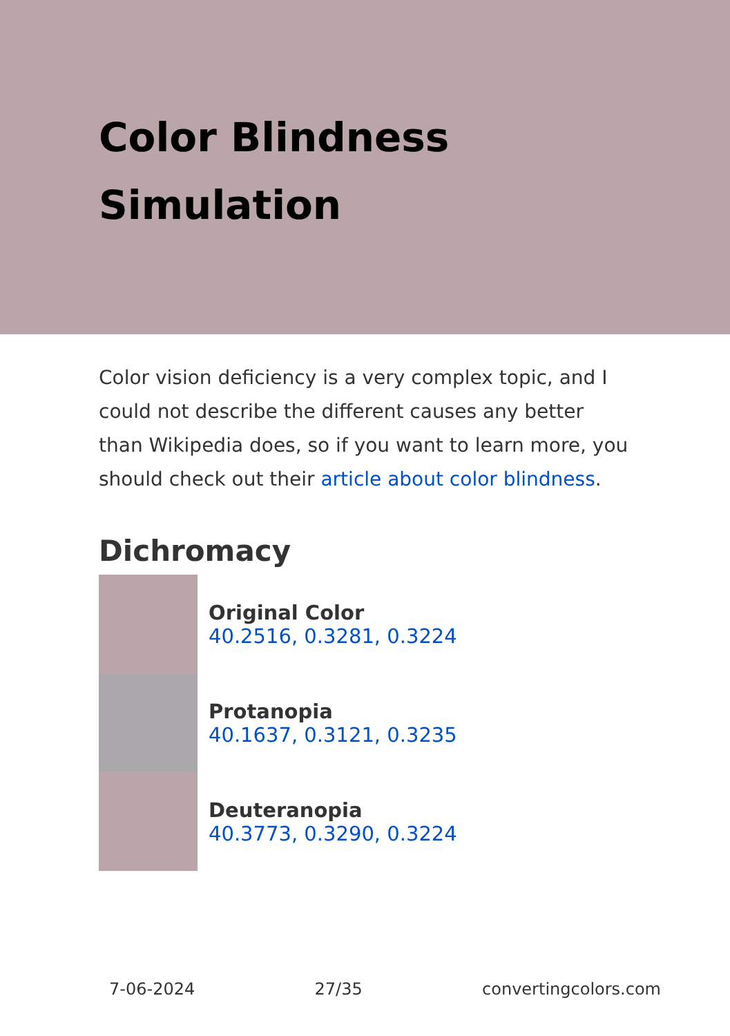Color Blindness Simulation
Color vision deficiency is a very complex topic, and I could not describe the different causes any better than Wikipedia does, so if you want to learn more, you should check out their article about color blindness.
Dichromacy
Original Color
40.2516, 0.3281, 0.3224
Protanopia
40.1637, 0.3121, 0.3235
Deuteranopia
40.3773, 0.3290, 0.3224
7-06-2024 27/35 convertingcolors.com